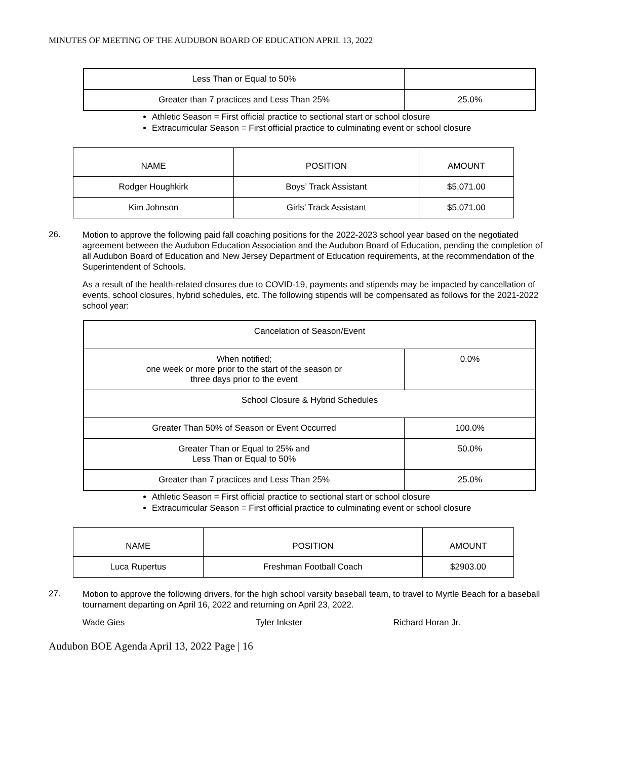MINUTES OF MEETING OF THE AUDUBON BOARD OF EDUCATION APRIL 13, 2022
| Less Than or Equal to 50% | |
| Greater than 7 practices and Less Than 25% | 25.0% |
Athletic Season = First official practice to sectional start or school closure
Extracurricular Season = First official practice to culminating event or school closure
| NAME | POSITION | AMOUNT |
| --- | --- | --- |
| Rodger Houghkirk | Boys’ Track Assistant | $5,071.00 |
| Kim Johnson | Girls’ Track Assistant | $5,071.00 |
26.
Motion to approve the following paid fall coaching positions for the 2022-2023 school year based on the negotiated agreement between the Audubon Education Association and the Audubon Board of Education, pending the completion of all Audubon Board of Education and New Jersey Department of Education requirements, at the recommendation of the Superintendent of Schools.
As a result of the health-related closures due to COVID-19, payments and stipends may be impacted by cancellation of events, school closures, hybrid schedules, etc. The following stipends will be compensated as follows for the 2021-2022 school year:
| Cancelation of Season/Event | |
| When notified; one week or more prior to the start of the season or three days prior to the event | 0.0% |
| School Closure & Hybrid Schedules | |
| Greater Than 50% of Season or Event Occurred | 100.0% |
| Greater Than or Equal to 25% and Less Than or Equal to 50% | 50.0% |
| Greater than 7 practices and Less Than 25% | 25.0% |
Athletic Season = First official practice to sectional start or school closure
Extracurricular Season = First official practice to culminating event or school closure
| NAME | POSITION | AMOUNT |
| --- | --- | --- |
| Luca Rupertus | Freshman Football Coach | $2903.00 |
27.
Motion to approve the following drivers, for the high school varsity baseball team, to travel to Myrtle Beach for a baseball tournament departing on April 16, 2022 and returning on April 23, 2022.
Wade Gies Tyler Inkster Richard Horan Jr.
Audubon BOE Agenda April 13, 2022 Page | 16